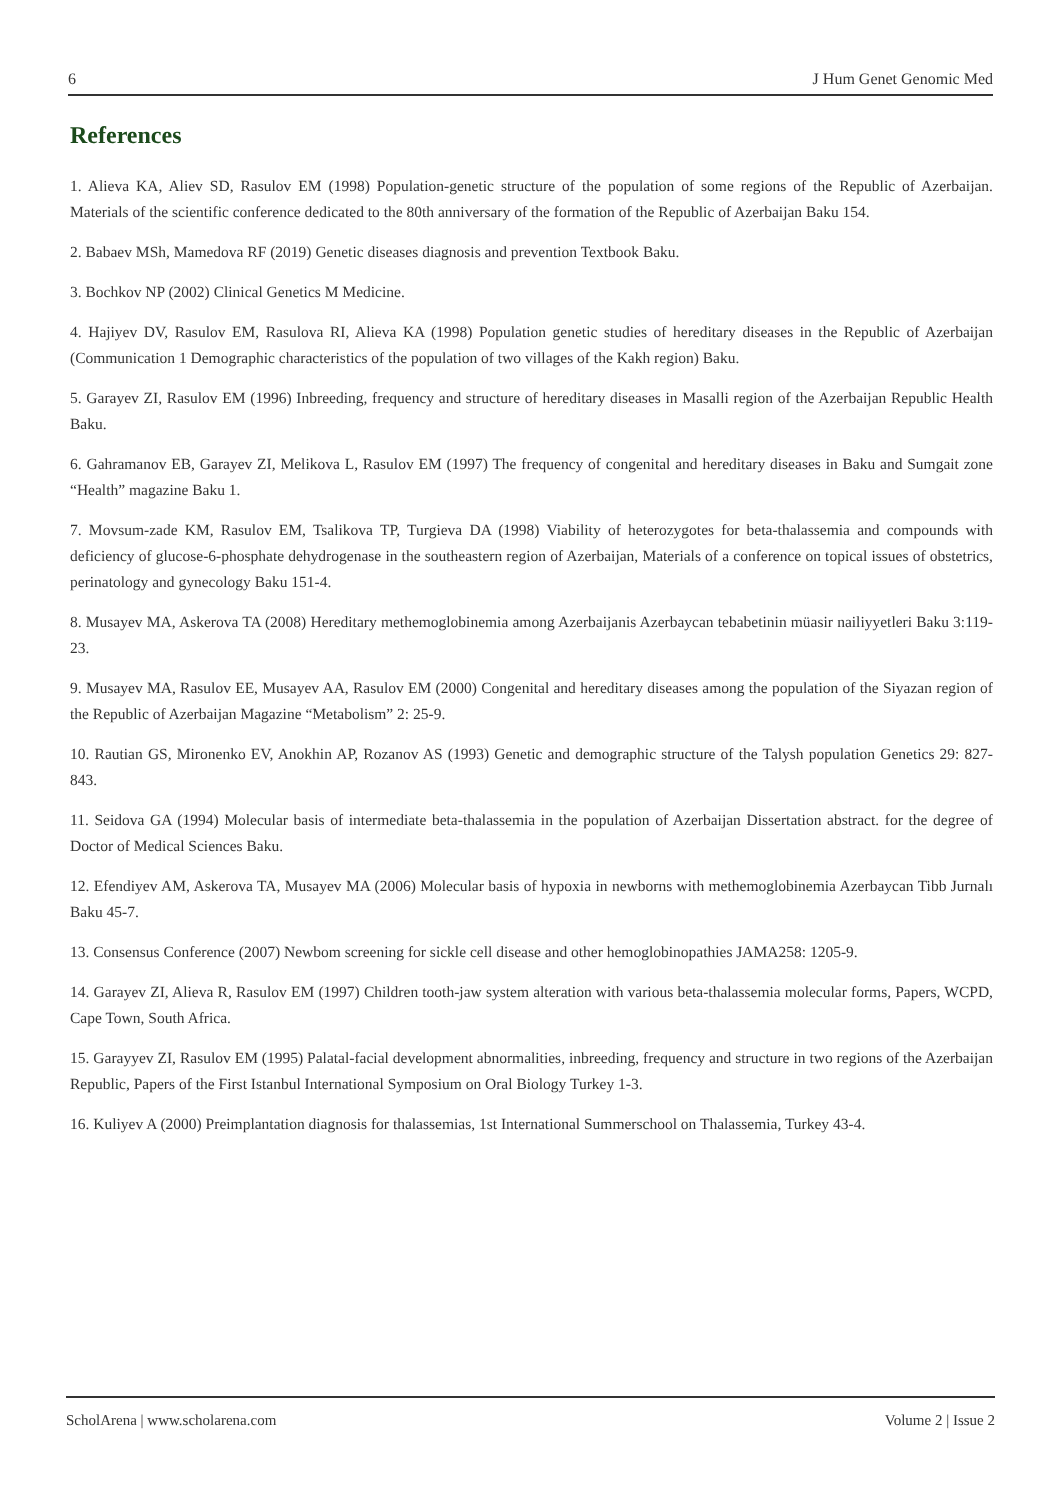6 J Hum Genet Genomic Med
References
1. Alieva KA, Aliev SD, Rasulov EM (1998) Population-genetic structure of the population of some regions of the Republic of Azerbaijan. Materials of the scientific conference dedicated to the 80th anniversary of the formation of the Republic of Azerbaijan Baku 154.
2. Babaev MSh, Mamedova RF (2019) Genetic diseases diagnosis and prevention Textbook Baku.
3. Bochkov NP (2002) Clinical Genetics M Medicine.
4. Hajiyev DV, Rasulov EM, Rasulova RI, Alieva KA (1998) Population genetic studies of hereditary diseases in the Republic of Azerbaijan (Communication 1 Demographic characteristics of the population of two villages of the Kakh region) Baku.
5. Garayev ZI, Rasulov EM (1996) Inbreeding, frequency and structure of hereditary diseases in Masalli region of the Azerbaijan Republic Health Baku.
6. Gahramanov EB, Garayev ZI, Melikova L, Rasulov EM (1997) The frequency of congenital and hereditary diseases in Baku and Sumgait zone “Health” magazine Baku 1.
7. Movsum-zade KM, Rasulov EM, Tsalikova TP, Turgieva DA (1998) Viability of heterozygotes for beta-thalassemia and compounds with deficiency of glucose-6-phosphate dehydrogenase in the southeastern region of Azerbaijan, Materials of a conference on topical issues of obstetrics, perinatology and gynecology Baku 151-4.
8. Musayev MA, Askerova TA (2008) Hereditary methemoglobinemia among Azerbaijanis Azerbaycan tebabetinin müasir nailiyyetleri Baku 3:119-23.
9. Musayev MA, Rasulov EE, Musayev AA, Rasulov EM (2000) Congenital and hereditary diseases among the population of the Siyazan region of the Republic of Azerbaijan Magazine “Metabolism” 2: 25-9.
10. Rautian GS, Mironenko EV, Anokhin AP, Rozanov AS (1993) Genetic and demographic structure of the Talysh population Genetics 29: 827-843.
11. Seidova GA (1994) Molecular basis of intermediate beta-thalassemia in the population of Azerbaijan Dissertation abstract. for the degree of Doctor of Medical Sciences Baku.
12. Efendiyev AM, Askerova TA, Musayev MA (2006) Molecular basis of hypoxia in newborns with methemoglobinemia Azerbaycan Tibb Jurnalı Baku 45-7.
13. Consensus Conference (2007) Newbom screening for sickle cell disease and other hemoglobinopathies JAMA258: 1205-9.
14. Garayev ZI, Alieva R, Rasulov EM (1997) Children tooth-jaw system alteration with various beta-thalassemia molecular forms, Papers, WCPD, Cape Town, South Africa.
15. Garayyev ZI, Rasulov EM (1995) Palatal-facial development abnormalities, inbreeding, frequency and structure in two regions of the Azerbaijan Republic, Papers of the First Istanbul International Symposium on Oral Biology Turkey 1-3.
16. Kuliyev A (2000) Preimplantation diagnosis for thalassemias, 1st International Summerschool on Thalassemia, Turkey 43-4.
ScholArena | www.scholarena.com Volume 2 | Issue 2